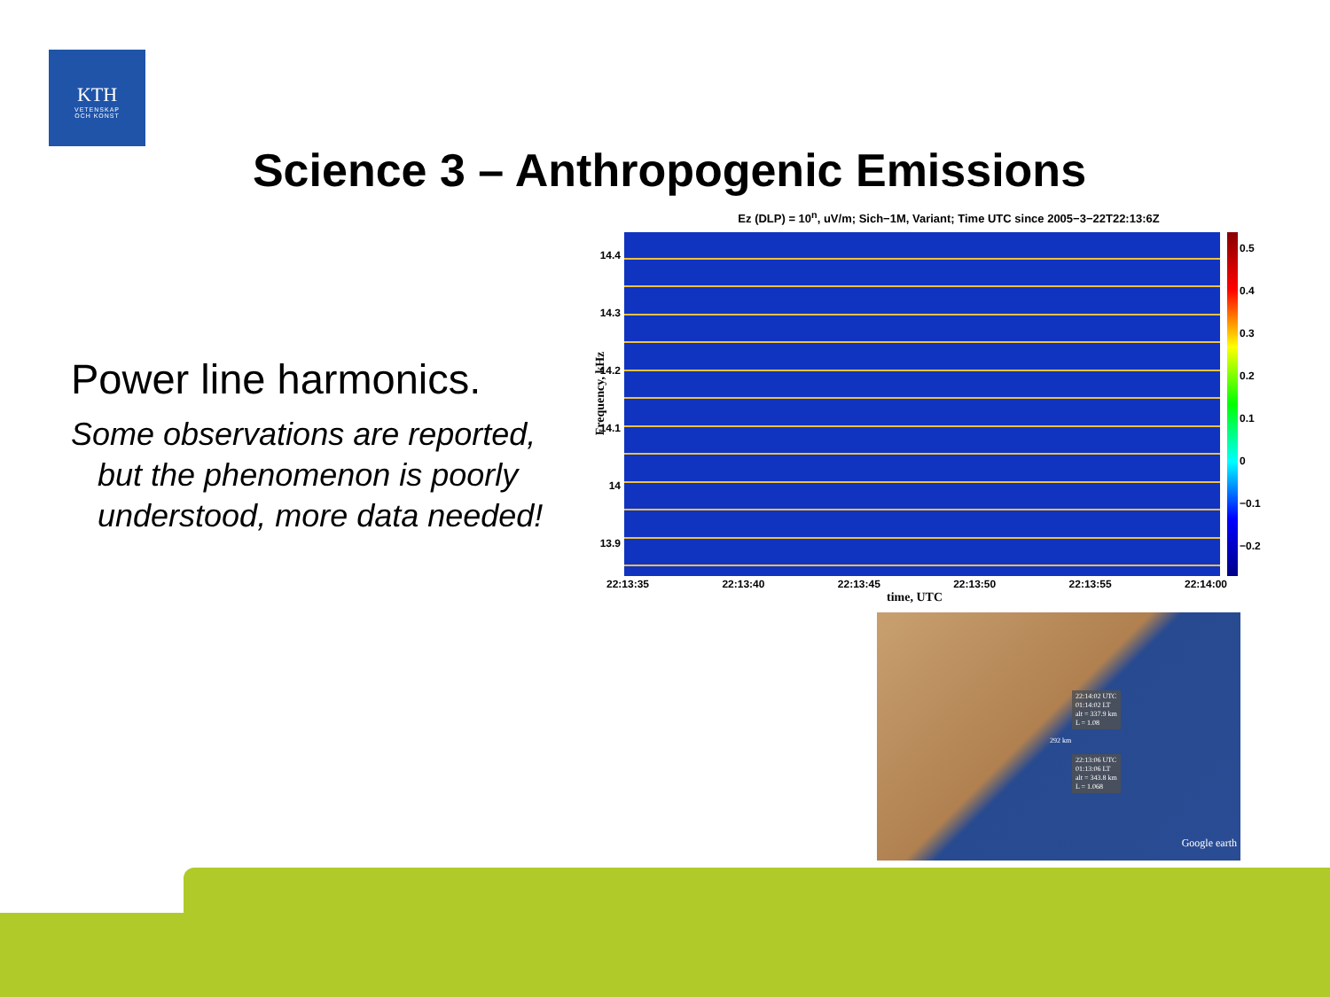KTH
VETENSKAP
OCH KONST
Science 3 – Anthropogenic Emissions
Power line harmonics.
Some observations are reported, but the phenomenon is poorly understood, more data needed!
Ez (DLP) = 10<sup>n</sup>, uV/m; Sich−1M, Variant; Time UTC since 2005−3−22T22:13:6Z
0.5
0.4
0.3
0.2
0.1
0
−0.1
−0.2
14.4
14.3
14.2
14.1
14
13.9
Frequency, kHz
22:13:35 22:13:40 22:13:45 22:13:50 22:13:55 22:14:00
time, UTC
22:14:02 UTC
01:14:02 LT
alt = 337.9 km
L = 1.08
22:13:06 UTC
01:13:06 LT
alt = 343.8 km
L = 1.068
292 km
Google earth